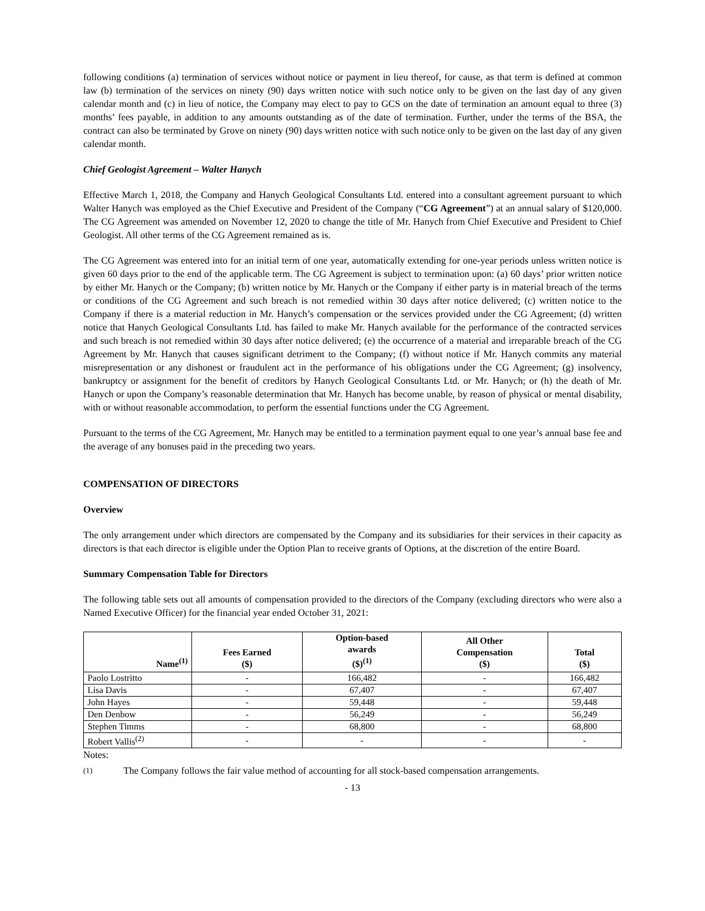following conditions (a) termination of services without notice or payment in lieu thereof, for cause, as that term is defined at common law (b) termination of the services on ninety (90) days written notice with such notice only to be given on the last day of any given calendar month and (c) in lieu of notice, the Company may elect to pay to GCS on the date of termination an amount equal to three (3) months’ fees payable, in addition to any amounts outstanding as of the date of termination. Further, under the terms of the BSA, the contract can also be terminated by Grove on ninety (90) days written notice with such notice only to be given on the last day of any given calendar month.
Chief Geologist Agreement – Walter Hanych
Effective March 1, 2018, the Company and Hanych Geological Consultants Ltd. entered into a consultant agreement pursuant to which Walter Hanych was employed as the Chief Executive and President of the Company (“CG Agreement”) at an annual salary of $120,000. The CG Agreement was amended on November 12, 2020 to change the title of Mr. Hanych from Chief Executive and President to Chief Geologist. All other terms of the CG Agreement remained as is.
The CG Agreement was entered into for an initial term of one year, automatically extending for one-year periods unless written notice is given 60 days prior to the end of the applicable term. The CG Agreement is subject to termination upon: (a) 60 days’ prior written notice by either Mr. Hanych or the Company; (b) written notice by Mr. Hanych or the Company if either party is in material breach of the terms or conditions of the CG Agreement and such breach is not remedied within 30 days after notice delivered; (c) written notice to the Company if there is a material reduction in Mr. Hanych’s compensation or the services provided under the CG Agreement; (d) written notice that Hanych Geological Consultants Ltd. has failed to make Mr. Hanych available for the performance of the contracted services and such breach is not remedied within 30 days after notice delivered; (e) the occurrence of a material and irreparable breach of the CG Agreement by Mr. Hanych that causes significant detriment to the Company; (f) without notice if Mr. Hanych commits any material misrepresentation or any dishonest or fraudulent act in the performance of his obligations under the CG Agreement; (g) insolvency, bankruptcy or assignment for the benefit of creditors by Hanych Geological Consultants Ltd. or Mr. Hanych; or (h) the death of Mr. Hanych or upon the Company’s reasonable determination that Mr. Hanych has become unable, by reason of physical or mental disability, with or without reasonable accommodation, to perform the essential functions under the CG Agreement.
Pursuant to the terms of the CG Agreement, Mr. Hanych may be entitled to a termination payment equal to one year’s annual base fee and the average of any bonuses paid in the preceding two years.
COMPENSATION OF DIRECTORS
Overview
The only arrangement under which directors are compensated by the Company and its subsidiaries for their services in their capacity as directors is that each director is eligible under the Option Plan to receive grants of Options, at the discretion of the entire Board.
Summary Compensation Table for Directors
The following table sets out all amounts of compensation provided to the directors of the Company (excluding directors who were also a Named Executive Officer) for the financial year ended October 31, 2021:
| Name<sup>(1)</sup> | Fees Earned ($) | Option-based awards ($)<sup>(1)</sup> | All Other Compensation ($) | Total ($) |
| --- | --- | --- | --- | --- |
| Paolo Lostritto | - | 166,482 | - | 166,482 |
| Lisa Davis | - | 67,407 | - | 67,407 |
| John Hayes | - | 59,448 | - | 59,448 |
| Den Denbow | - | 56,249 | - | 56,249 |
| Stephen Timms | - | 68,800 | - | 68,800 |
| Robert Vallis<sup>(2)</sup> | - | - | - | - |
Notes:
(1) The Company follows the fair value method of accounting for all stock-based compensation arrangements.
- 13